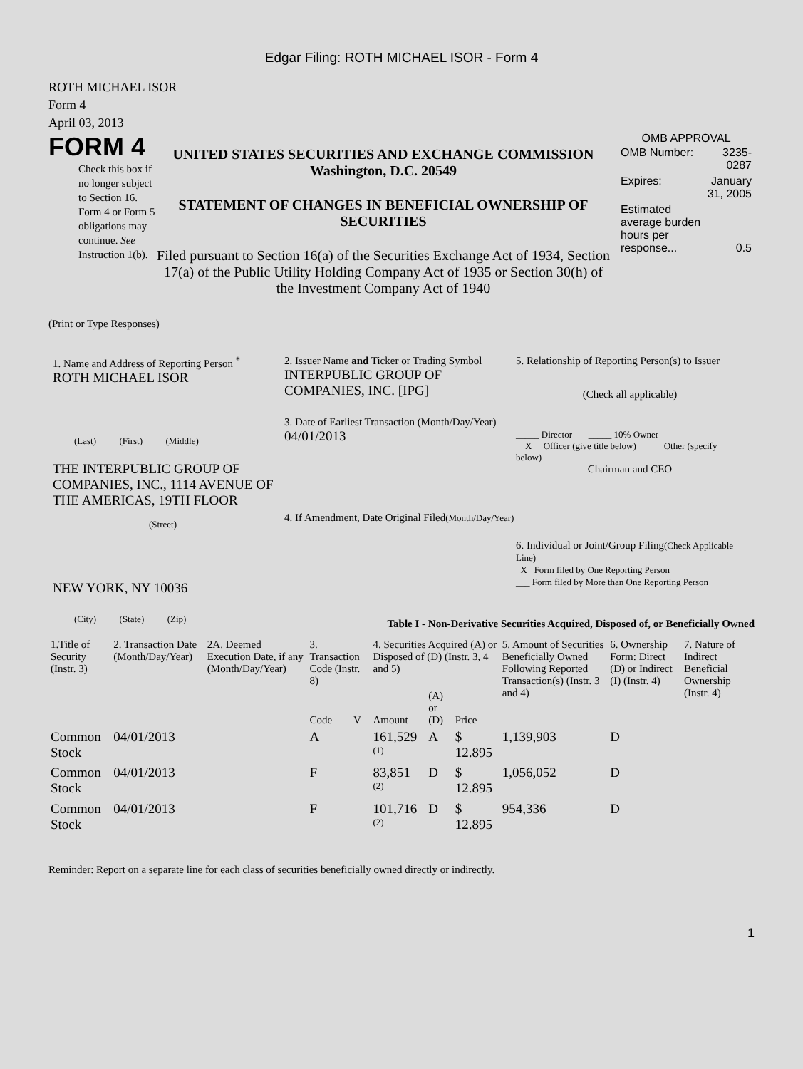Edgar Filing: ROTH MICHAEL ISOR - Form 4
ROTH MICHAEL ISOR
Form 4
April 03, 2013
FORM 4
Check this box if no longer subject to Section 16. Form 4 or Form 5 obligations may continue. See Instruction 1(b).
UNITED STATES SECURITIES AND EXCHANGE COMMISSION
Washington, D.C. 20549
STATEMENT OF CHANGES IN BENEFICIAL OWNERSHIP OF SECURITIES
Filed pursuant to Section 16(a) of the Securities Exchange Act of 1934, Section 17(a) of the Public Utility Holding Company Act of 1935 or Section 30(h) of the Investment Company Act of 1940
OMB APPROVAL
| OMB Number: | 3235-0287 |
| Expires: | January 31, 2005 |
| Estimated average burden hours per response... | 0.5 |
(Print or Type Responses)
1. Name and Address of Reporting Person <sup>*</sup>
ROTH MICHAEL ISOR
(Last) (First) (Middle)
THE INTERPUBLIC GROUP OF COMPANIES, INC., 1114 AVENUE OF THE AMERICAS, 19TH FLOOR
(Street)
NEW YORK, NY 10036
(City) (State) (Zip)
2. Issuer Name and Ticker or Trading Symbol
INTERPUBLIC GROUP OF COMPANIES, INC. [IPG]
3. Date of Earliest Transaction (Month/Day/Year)
04/01/2013
4. If Amendment, Date Original Filed(Month/Day/Year)
5. Relationship of Reporting Person(s) to Issuer
(Check all applicable)
_____ Director _____ 10% Owner
__X__ Officer (give title below) _____ Other (specify below)
Chairman and CEO
6. Individual or Joint/Group Filing(Check Applicable Line)
_X_ Form filed by One Reporting Person
___ Form filed by More than One Reporting Person
Table I - Non-Derivative Securities Acquired, Disposed of, or Beneficially Owned
| 1.Title of Security (Instr. 3) | 2. Transaction Date (Month/Day/Year) | 2A. Deemed Execution Date, if any (Month/Day/Year) | 3. Transaction Code (Instr. 8) | | 4. Securities Acquired (A) or Disposed of (D) (Instr. 3, 4 and 5) | | | 5. Amount of Securities Beneficially Owned Following Reported Transaction(s) (Instr. 3 and 4) | 6. Ownership Form: Direct (D) or Indirect (I) (Instr. 4) | 7. Nature of Indirect Beneficial Ownership (Instr. 4) |
| --- | --- | --- | --- | --- | --- | --- | --- | --- | --- | --- |
| | | | Code | V | Amount | (A) or (D) | Price | | | |
| Common Stock | 04/01/2013 | | A | | 161,529 <sup>(1)</sup> | A | $ 12.895 | 1,139,903 | D | |
| Common Stock | 04/01/2013 | | F | | 83,851 <sup>(2)</sup> | D | $ 12.895 | 1,056,052 | D | |
| Common Stock | 04/01/2013 | | F | | 101,716 <sup>(2)</sup> | D | $ 12.895 | 954,336 | D | |
Reminder: Report on a separate line for each class of securities beneficially owned directly or indirectly.
1